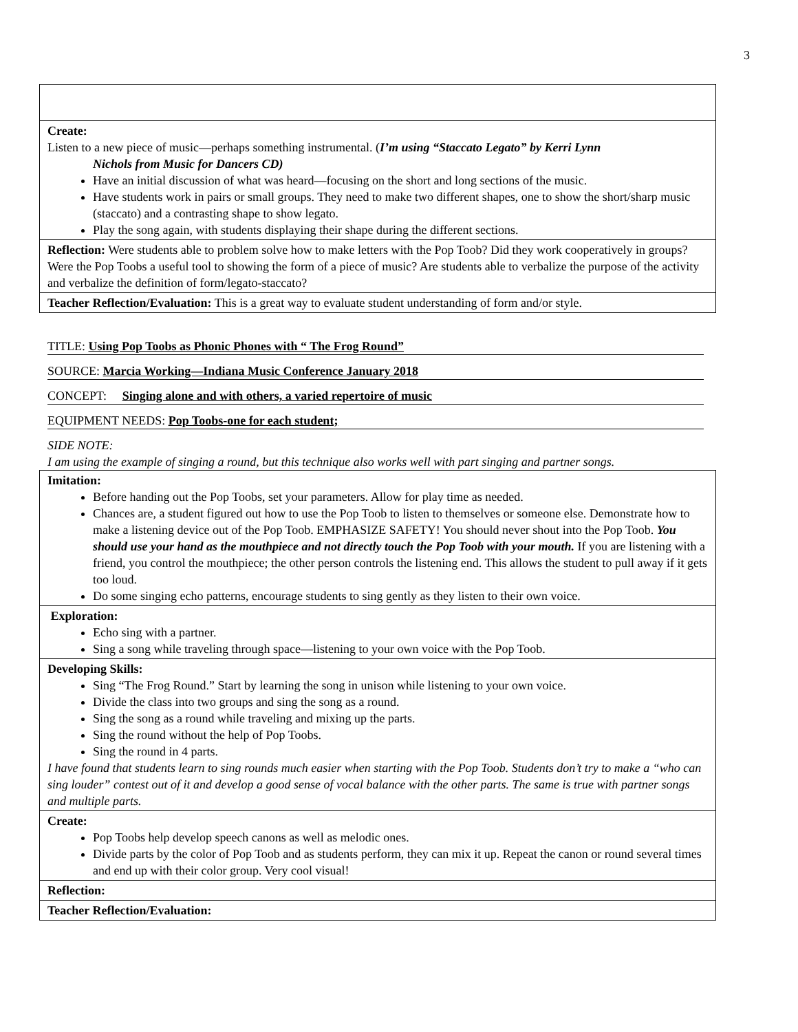3
| Create: Listen to a new piece of music—perhaps something instrumental. ( I’m using “Staccato Legato” by Kerri Lynn Nichols from Music for Dancers CD) Have an initial discussion of what was heard—focusing on the short and long sections of the music. Have students work in pairs or small groups. They need to make two different shapes, one to show the short/sharp music (staccato) and a contrasting shape to show legato. Play the song again, with students displaying their shape during the different sections. |
| Reflection: Were students able to problem solve how to make letters with the Pop Toob? Did they work cooperatively in groups? Were the Pop Toobs a useful tool to showing the form of a piece of music? Are students able to verbalize the purpose of the activity and verbalize the definition of form/legato-staccato? |
| Teacher Reflection/Evaluation: This is a great way to evaluate student understanding of form and/or style. |
TITLE: Using Pop Toobs as Phonic Phones with “ The Frog Round”
SOURCE: Marcia Working—Indiana Music Conference January 2018
CONCEPT: Singing alone and with others, a varied repertoire of music
EQUIPMENT NEEDS: Pop Toobs-one for each student;
SIDE NOTE:
I am using the example of singing a round, but this technique also works well with part singing and partner songs.
| Imitation: Before handing out the Pop Toobs, set your parameters. Allow for play time as needed. Chances are, a student figured out how to use the Pop Toob to listen to themselves or someone else. Demonstrate how to make a listening device out of the Pop Toob. EMPHASIZE SAFETY! You should never shout into the Pop Toob. You should use your hand as the mouthpiece and not directly touch the Pop Toob with your mouth. If you are listening with a friend, you control the mouthpiece; the other person controls the listening end. This allows the student to pull away if it gets too loud. Do some singing echo patterns, encourage students to sing gently as they listen to their own voice. |
| Exploration: Echo sing with a partner. Sing a song while traveling through space—listening to your own voice with the Pop Toob. |
| Developing Skills: Sing “The Frog Round.” Start by learning the song in unison while listening to your own voice. Divide the class into two groups and sing the song as a round. Sing the song as a round while traveling and mixing up the parts. Sing the round without the help of Pop Toobs. Sing the round in 4 parts. I have found that students learn to sing rounds much easier when starting with the Pop Toob. Students don’t try to make a “who can sing louder” contest out of it and develop a good sense of vocal balance with the other parts. The same is true with partner songs and multiple parts. |
| Create: Pop Toobs help develop speech canons as well as melodic ones. Divide parts by the color of Pop Toob and as students perform, they can mix it up. Repeat the canon or round several times and end up with their color group. Very cool visual! |
| Reflection: |
| Teacher Reflection/Evaluation: |